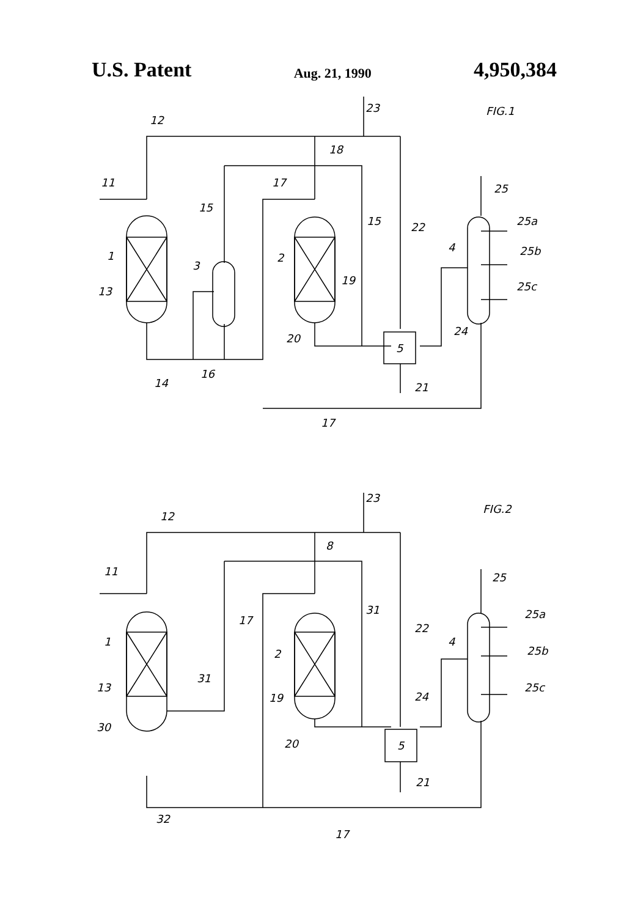U.S. Patent Aug. 21, 1990 4,950,384
FIG.1
12
23
18
11
17
15
15
22
25
25a
25b
25c
4
1
2
3
13
19
24
20
5
16
14
21
17
FIG.2
12
23
8
11
31
17
22
25
25a
25b
25c
4
1
2
31
13
19
24
30
20
5
32
21
17